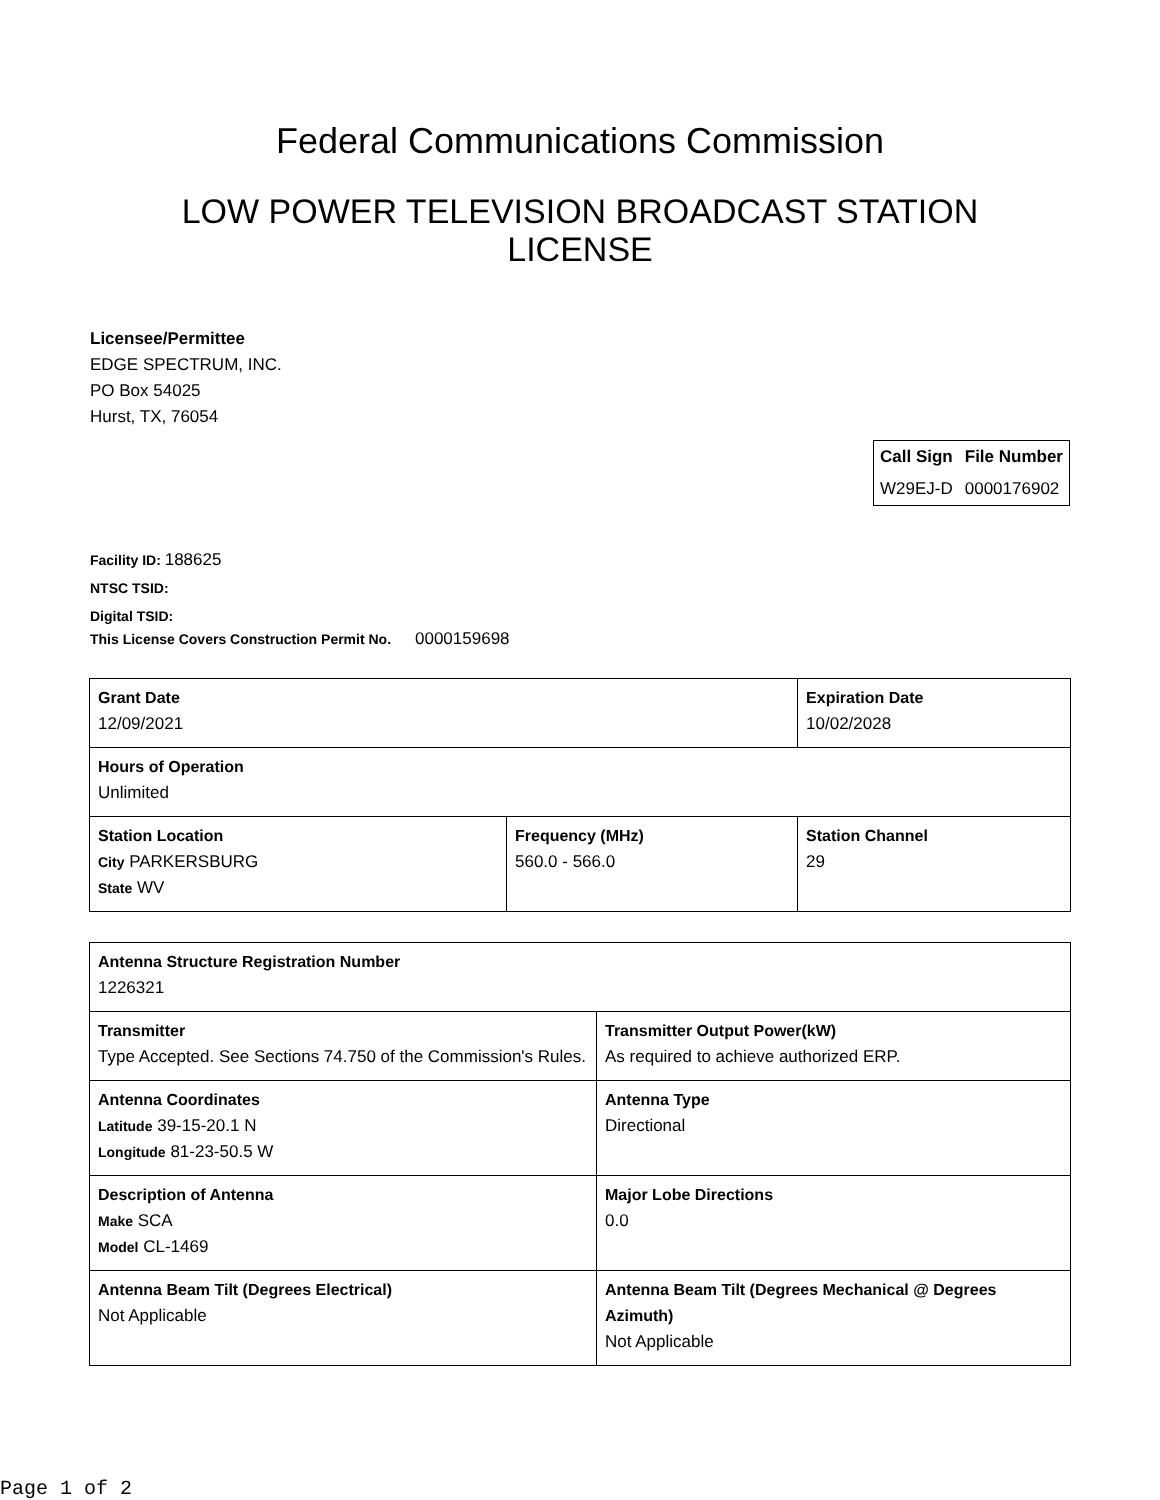Federal Communications Commission
LOW POWER TELEVISION BROADCAST STATION LICENSE
Licensee/Permittee
EDGE SPECTRUM, INC.
PO Box 54025
Hurst, TX, 76054
| Call Sign | File Number |
| --- | --- |
| W29EJ-D | 0000176902 |
Facility ID: 188625
NTSC TSID:
Digital TSID:
This License Covers Construction Permit No.
0000159698
| Grant Date 12/09/2021 | | Expiration Date 10/02/2028 | |
| Hours of Operation Unlimited | | | |
| Station Location City PARKERSBURG State WV | Frequency (MHz) 560.0 - 566.0 | | Station Channel 29 |
| Antenna Structure Registration Number 1226321 | |
| Transmitter Type Accepted. See Sections 74.750 of the Commission's Rules. | Transmitter Output Power(kW) As required to achieve authorized ERP. |
| Antenna Coordinates Latitude 39-15-20.1 N Longitude 81-23-50.5 W | Antenna Type Directional |
| Description of Antenna Make SCA Model CL-1469 | Major Lobe Directions 0.0 |
| Antenna Beam Tilt (Degrees Electrical) Not Applicable | Antenna Beam Tilt (Degrees Mechanical @ Degrees Azimuth) Not Applicable |
Page 1 of 2